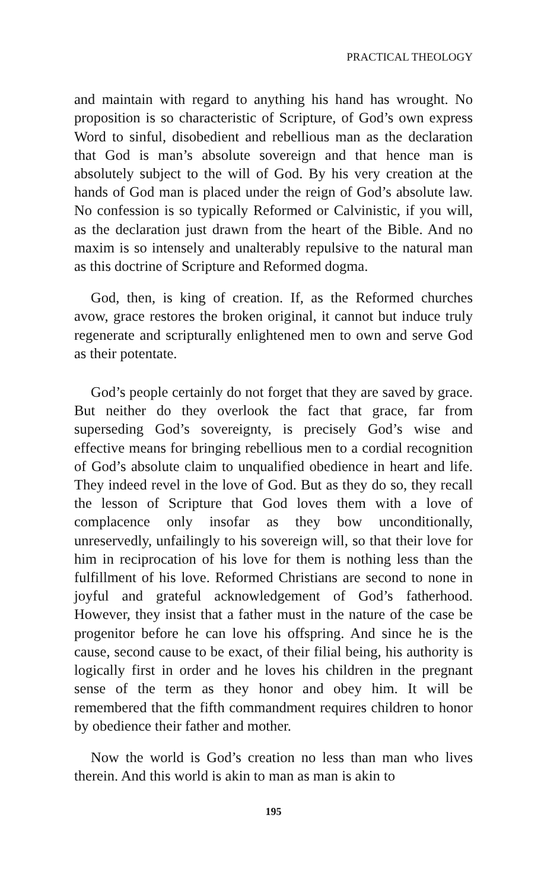PRACTICAL THEOLOGY
and maintain with regard to anything his hand has wrought. No proposition is so characteristic of Scripture, of God’s own express Word to sinful, disobedient and rebellious man as the declaration that God is man’s absolute sovereign and that hence man is absolutely subject to the will of God. By his very creation at the hands of God man is placed under the reign of God’s absolute law. No confession is so typically Reformed or Calvinistic, if you will, as the declaration just drawn from the heart of the Bible. And no maxim is so intensely and unalterably repulsive to the natural man as this doctrine of Scripture and Reformed dogma.
God, then, is king of creation. If, as the Reformed churches avow, grace restores the broken original, it cannot but induce truly regenerate and scripturally enlightened men to own and serve God as their potentate.
God’s people certainly do not forget that they are saved by grace. But neither do they overlook the fact that grace, far from superseding God’s sovereignty, is precisely God’s wise and effective means for bringing rebellious men to a cordial recognition of God’s absolute claim to unqualified obedience in heart and life. They indeed revel in the love of God. But as they do so, they recall the lesson of Scripture that God loves them with a love of complacence only insofar as they bow unconditionally, unreservedly, unfailingly to his sovereign will, so that their love for him in reciprocation of his love for them is nothing less than the fulfillment of his love. Reformed Christians are second to none in joyful and grateful acknowledgement of God’s fatherhood. However, they insist that a father must in the nature of the case be progenitor before he can love his offspring. And since he is the cause, second cause to be exact, of their filial being, his authority is logically first in order and he loves his children in the pregnant sense of the term as they honor and obey him. It will be remembered that the fifth commandment requires children to honor by obedience their father and mother.
Now the world is God’s creation no less than man who lives therein. And this world is akin to man as man is akin to
195